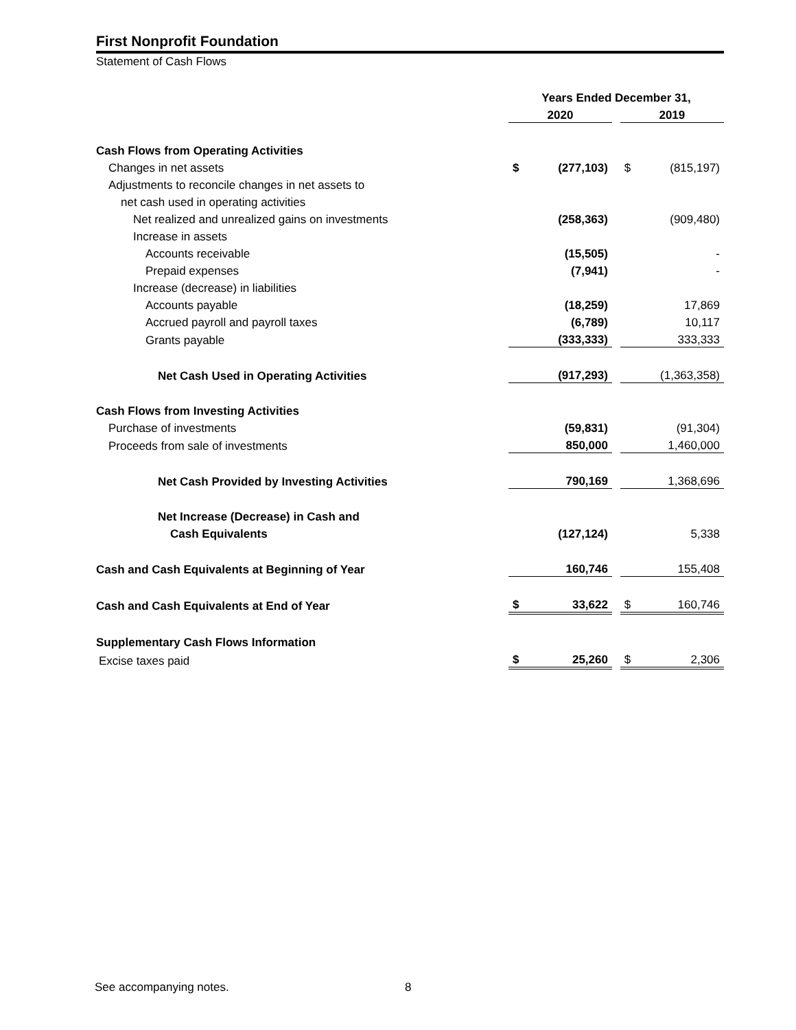First Nonprofit Foundation
Statement of Cash Flows
| | Years Ended December 31, | | | | |
| | 2020 | | | 2019 | |
| Cash Flows from Operating Activities | | | | | |
| Changes in net assets | $ | (277,103) | | $ | (815,197) |
| Adjustments to reconcile changes in net assets to | | | | | |
| net cash used in operating activities | | | | | |
| Net realized and unrealized gains on investments | | (258,363) | | | (909,480) |
| Increase in assets | | | | | |
| Accounts receivable | | (15,505) | | | - |
| Prepaid expenses | | (7,941) | | | - |
| Increase (decrease) in liabilities | | | | | |
| Accounts payable | | (18,259) | | | 17,869 |
| Accrued payroll and payroll taxes | | (6,789) | | | 10,117 |
| Grants payable | | (333,333) | | | 333,333 |
| Net Cash Used in Operating Activities | | (917,293) | | | (1,363,358) |
| Cash Flows from Investing Activities | | | | | |
| Purchase of investments | | (59,831) | | | (91,304) |
| Proceeds from sale of investments | | 850,000 | | | 1,460,000 |
| Net Cash Provided by Investing Activities | | 790,169 | | | 1,368,696 |
| Net Increase (Decrease) in Cash and | | | | | |
| Cash Equivalents | | (127,124) | | | 5,338 |
| Cash and Cash Equivalents at Beginning of Year | | 160,746 | | | 155,408 |
| Cash and Cash Equivalents at End of Year | $ | 33,622 | | $ | 160,746 |
| Supplementary Cash Flows Information | | | | | |
| Excise taxes paid | $ | 25,260 | | $ | 2,306 |
See accompanying notes. 8